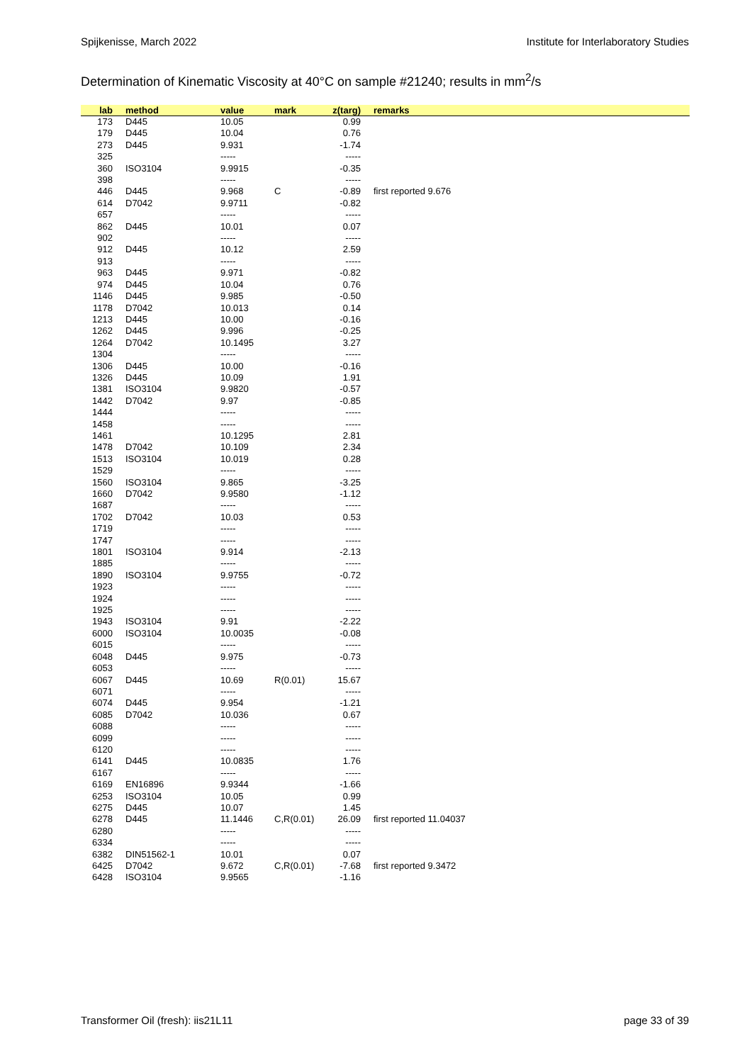Spijkenisse, March 2022 Institute for Interlaboratory Studies
Determination of Kinematic Viscosity at 40°C on sample #21240; results in mm<sup>2</sup>/s
| lab | method | value | mark | z(targ) | remarks |
| --- | --- | --- | --- | --- | --- |
| 173 | D445 | 10.05 | | 0.99 | |
| 179 | D445 | 10.04 | | 0.76 | |
| 273 | D445 | 9.931 | | -1.74 | |
| 325 | | ----- | | ----- | |
| 360 | ISO3104 | 9.9915 | | -0.35 | |
| 398 | | ----- | | ----- | |
| 446 | D445 | 9.968 | C | -0.89 | first reported 9.676 |
| 614 | D7042 | 9.9711 | | -0.82 | |
| 657 | | ----- | | ----- | |
| 862 | D445 | 10.01 | | 0.07 | |
| 902 | | ----- | | ----- | |
| 912 | D445 | 10.12 | | 2.59 | |
| 913 | | ----- | | ----- | |
| 963 | D445 | 9.971 | | -0.82 | |
| 974 | D445 | 10.04 | | 0.76 | |
| 1146 | D445 | 9.985 | | -0.50 | |
| 1178 | D7042 | 10.013 | | 0.14 | |
| 1213 | D445 | 10.00 | | -0.16 | |
| 1262 | D445 | 9.996 | | -0.25 | |
| 1264 | D7042 | 10.1495 | | 3.27 | |
| 1304 | | ----- | | ----- | |
| 1306 | D445 | 10.00 | | -0.16 | |
| 1326 | D445 | 10.09 | | 1.91 | |
| 1381 | ISO3104 | 9.9820 | | -0.57 | |
| 1442 | D7042 | 9.97 | | -0.85 | |
| 1444 | | ----- | | ----- | |
| 1458 | | ----- | | ----- | |
| 1461 | | 10.1295 | | 2.81 | |
| 1478 | D7042 | 10.109 | | 2.34 | |
| 1513 | ISO3104 | 10.019 | | 0.28 | |
| 1529 | | ----- | | ----- | |
| 1560 | ISO3104 | 9.865 | | -3.25 | |
| 1660 | D7042 | 9.9580 | | -1.12 | |
| 1687 | | ----- | | ----- | |
| 1702 | D7042 | 10.03 | | 0.53 | |
| 1719 | | ----- | | ----- | |
| 1747 | | ----- | | ----- | |
| 1801 | ISO3104 | 9.914 | | -2.13 | |
| 1885 | | ----- | | ----- | |
| 1890 | ISO3104 | 9.9755 | | -0.72 | |
| 1923 | | ----- | | ----- | |
| 1924 | | ----- | | ----- | |
| 1925 | | ----- | | ----- | |
| 1943 | ISO3104 | 9.91 | | -2.22 | |
| 6000 | ISO3104 | 10.0035 | | -0.08 | |
| 6015 | | ----- | | ----- | |
| 6048 | D445 | 9.975 | | -0.73 | |
| 6053 | | ----- | | ----- | |
| 6067 | D445 | 10.69 | R(0.01) | 15.67 | |
| 6071 | | ----- | | ----- | |
| 6074 | D445 | 9.954 | | -1.21 | |
| 6085 | D7042 | 10.036 | | 0.67 | |
| 6088 | | ----- | | ----- | |
| 6099 | | ----- | | ----- | |
| 6120 | | ----- | | ----- | |
| 6141 | D445 | 10.0835 | | 1.76 | |
| 6167 | | ----- | | ----- | |
| 6169 | EN16896 | 9.9344 | | -1.66 | |
| 6253 | ISO3104 | 10.05 | | 0.99 | |
| 6275 | D445 | 10.07 | | 1.45 | |
| 6278 | D445 | 11.1446 | C,R(0.01) | 26.09 | first reported 11.04037 |
| 6280 | | ----- | | ----- | |
| 6334 | | ----- | | ----- | |
| 6382 | DIN51562-1 | 10.01 | | 0.07 | |
| 6425 | D7042 | 9.672 | C,R(0.01) | -7.68 | first reported 9.3472 |
| 6428 | ISO3104 | 9.9565 | | -1.16 | |
Transformer Oil (fresh): iis21L11 page 33 of 39